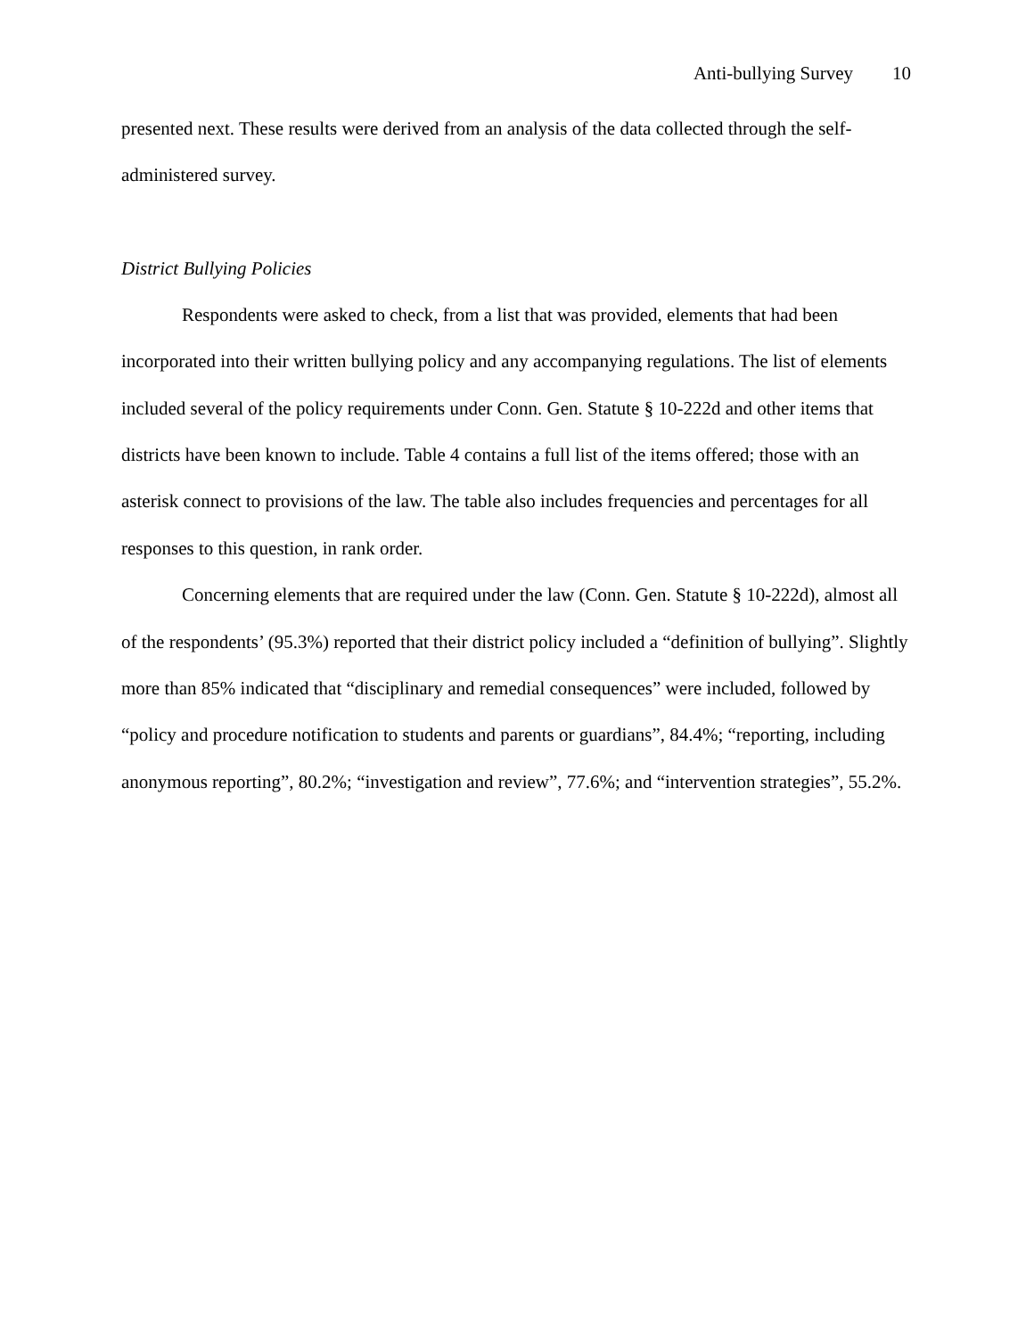Anti-bullying Survey 10
presented next. These results were derived from an analysis of the data collected through the self-administered survey.
District Bullying Policies
Respondents were asked to check, from a list that was provided, elements that had been incorporated into their written bullying policy and any accompanying regulations. The list of elements included several of the policy requirements under Conn. Gen. Statute § 10-222d and other items that districts have been known to include. Table 4 contains a full list of the items offered; those with an asterisk connect to provisions of the law. The table also includes frequencies and percentages for all responses to this question, in rank order.
Concerning elements that are required under the law (Conn. Gen. Statute § 10-222d), almost all of the respondents’ (95.3%) reported that their district policy included a “definition of bullying”. Slightly more than 85% indicated that “disciplinary and remedial consequences” were included, followed by “policy and procedure notification to students and parents or guardians”, 84.4%; “reporting, including anonymous reporting”, 80.2%; “investigation and review”, 77.6%; and “intervention strategies”, 55.2%.